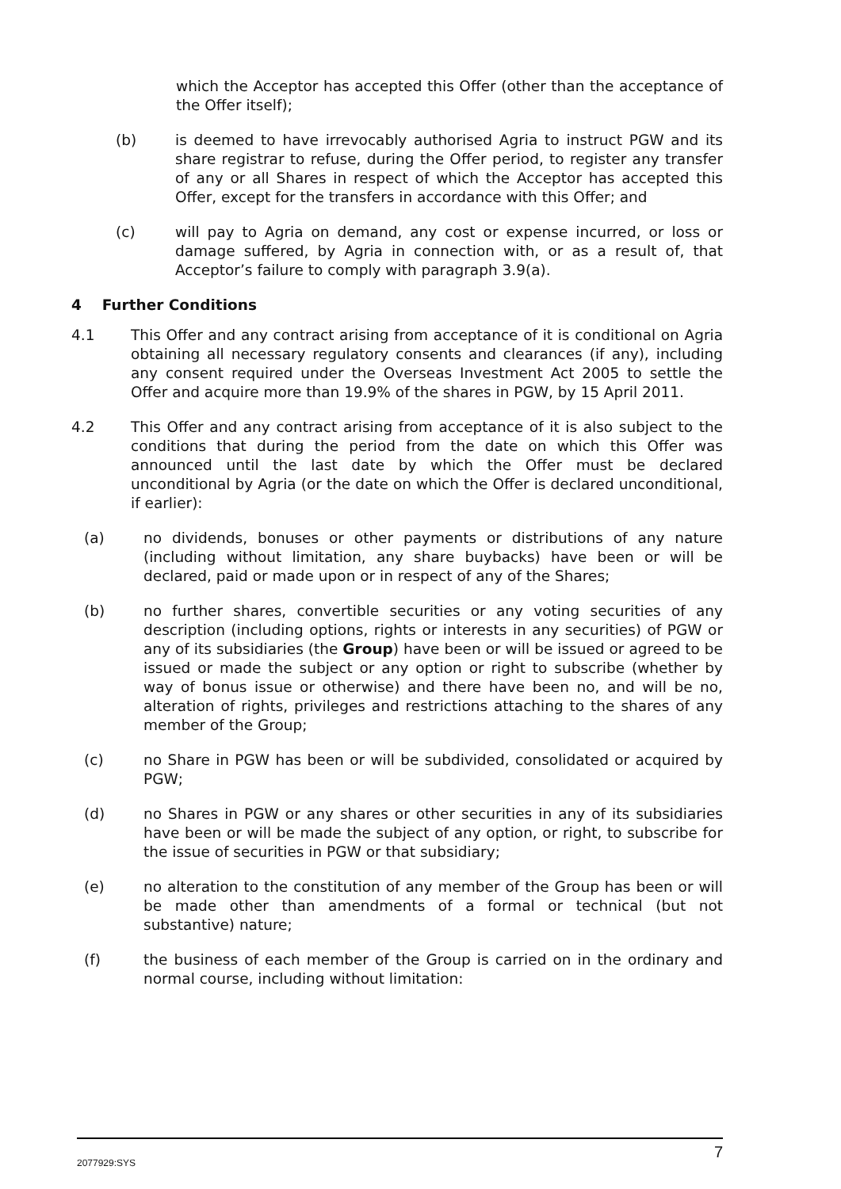which the Acceptor has accepted this Offer (other than the acceptance of the Offer itself);
(b) is deemed to have irrevocably authorised Agria to instruct PGW and its share registrar to refuse, during the Offer period, to register any transfer of any or all Shares in respect of which the Acceptor has accepted this Offer, except for the transfers in accordance with this Offer; and
(c) will pay to Agria on demand, any cost or expense incurred, or loss or damage suffered, by Agria in connection with, or as a result of, that Acceptor’s failure to comply with paragraph 3.9(a).
4 Further Conditions
4.1 This Offer and any contract arising from acceptance of it is conditional on Agria obtaining all necessary regulatory consents and clearances (if any), including any consent required under the Overseas Investment Act 2005 to settle the Offer and acquire more than 19.9% of the shares in PGW, by 15 April 2011.
4.2 This Offer and any contract arising from acceptance of it is also subject to the conditions that during the period from the date on which this Offer was announced until the last date by which the Offer must be declared unconditional by Agria (or the date on which the Offer is declared unconditional, if earlier):
(a) no dividends, bonuses or other payments or distributions of any nature (including without limitation, any share buybacks) have been or will be declared, paid or made upon or in respect of any of the Shares;
(b) no further shares, convertible securities or any voting securities of any description (including options, rights or interests in any securities) of PGW or any of its subsidiaries (the Group) have been or will be issued or agreed to be issued or made the subject or any option or right to subscribe (whether by way of bonus issue or otherwise) and there have been no, and will be no, alteration of rights, privileges and restrictions attaching to the shares of any member of the Group;
(c) no Share in PGW has been or will be subdivided, consolidated or acquired by PGW;
(d) no Shares in PGW or any shares or other securities in any of its subsidiaries have been or will be made the subject of any option, or right, to subscribe for the issue of securities in PGW or that subsidiary;
(e) no alteration to the constitution of any member of the Group has been or will be made other than amendments of a formal or technical (but not substantive) nature;
(f) the business of each member of the Group is carried on in the ordinary and normal course, including without limitation:
2077929:SYS 7